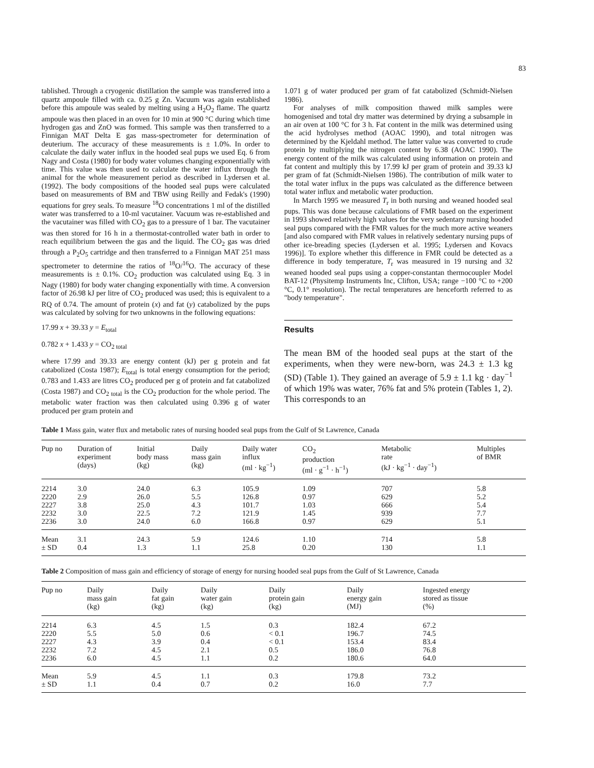83
tablished. Through a cryogenic distillation the sample was transferred into a quartz ampoule filled with ca. 0.25 g Zn. Vacuum was again established before this ampoule was sealed by melting using a H<sub>2</sub>O<sub>2</sub> flame. The quartz ampoule was then placed in an oven for 10 min at 900 °C during which time hydrogen gas and ZnO was formed. This sample was then transferred to a Finnigan MAT Delta E gas mass-spectrometer for determination of deuterium. The accuracy of these measurements is ± 1.0%. In order to calculate the daily water influx in the hooded seal pups we used Eq. 6 from Nagy and Costa (1980) for body water volumes changing exponentially with time. This value was then used to calculate the water influx through the animal for the whole measurement period as described in Lydersen et al. (1992). The body compositions of the hooded seal pups were calculated based on measurements of BM and TBW using Reilly and Fedak's (1990) equations for grey seals. To measure <sup>18</sup>O concentrations 1 ml of the distilled water was transferred to a 10-ml vacutainer. Vacuum was re-established and the vacutainer was filled with CO<sub>2</sub> gas to a pressure of 1 bar. The vacutainer was then stored for 16 h in a thermostat-controlled water bath in order to reach equilibrium between the gas and the liquid. The CO<sub>2</sub> gas was dried through a P<sub>2</sub>O<sub>5</sub> cartridge and then transferred to a Finnigan MAT 251 mass spectrometer to determine the ratios of <sup>18</sup>O/<sup>16</sup>O. The accuracy of these measurements is ± 0.1%. CO<sub>2</sub> production was calculated using Eq. 3 in Nagy (1980) for body water changing exponentially with time. A conversion factor of 26.98 kJ per litre of CO<sub>2</sub> produced was used; this is equivalent to a RQ of 0.74. The amount of protein (x) and fat (y) catabolized by the pups was calculated by solving for two unknowns in the following equations:
17.99 x + 39.33 y = E<sub>total</sub>
0.782 x + 1.433 y = CO<sub>2 total</sub>
where 17.99 and 39.33 are energy content (kJ) per g protein and fat catabolized (Costa 1987); E<sub>total</sub> is total energy consumption for the period; 0.783 and 1.433 are litres CO<sub>2</sub> produced per g of protein and fat catabolized (Costa 1987) and CO<sub>2 total</sub> is the CO<sub>2</sub> production for the whole period. The metabolic water fraction was then calculated using 0.396 g of water produced per gram protein and
1.071 g of water produced per gram of fat catabolized (Schmidt-Nielsen 1986).
For analyses of milk composition thawed milk samples were homogenised and total dry matter was determined by drying a subsample in an air oven at 100 °C for 3 h. Fat content in the milk was determined using the acid hydrolyses method (AOAC 1990), and total nitrogen was determined by the Kjeldahl method. The latter value was converted to crude protein by multiplying the nitrogen content by 6.38 (AOAC 1990). The energy content of the milk was calculated using information on protein and fat content and multiply this by 17.99 kJ per gram of protein and 39.33 kJ per gram of fat (Schmidt-Nielsen 1986). The contribution of milk water to the total water influx in the pups was calculated as the difference between total water influx and metabolic water production.
In March 1995 we measured T<sub>r</sub> in both nursing and weaned hooded seal pups. This was done because calculations of FMR based on the experiment in 1993 showed relatively high values for the very sedentary nursing hooded seal pups compared with the FMR values for the much more active weaners [and also compared with FMR values in relatively sedentary nursing pups of other ice-breading species (Lydersen et al. 1995; Lydersen and Kovacs 1996)]. To explore whether this difference in FMR could be detected as a difference in body temperature, T<sub>r</sub> was measured in 19 nursing and 32 weaned hooded seal pups using a copper-constantan thermocoupler Model BAT-12 (Physitemp Instruments Inc, Clifton, USA; range −100 °C to +200 °C, 0.1° resolution). The rectal temperatures are henceforth referred to as "body temperature".
Results
The mean BM of the hooded seal pups at the start of the experiments, when they were new-born, was 24.3 ± 1.3 kg (SD) (Table 1). They gained an average of 5.9 ± 1.1 kg · day<sup>−1</sup> of which 19% was water, 76% fat and 5% protein (Tables 1, 2). This corresponds to an
Table 1 Mass gain, water flux and metabolic rates of nursing hooded seal pups from the Gulf of St Lawrence, Canada
| Pup no | Duration of experiment (days) | Initial body mass (kg) | Daily mass gain (kg) | Daily water influx (ml · kg<sup>−1</sup>) | CO<sub>2</sub> production (ml · g<sup>−1</sup> · h<sup>−1</sup>) | Metabolic rate (kJ · kg<sup>−1</sup> · day<sup>−1</sup>) | Multiples of BMR |
| --- | --- | --- | --- | --- | --- | --- | --- |
| 2214 | 3.0 | 24.0 | 6.3 | 105.9 | 1.09 | 707 | 5.8 |
| 2220 | 2.9 | 26.0 | 5.5 | 126.8 | 0.97 | 629 | 5.2 |
| 2227 | 3.8 | 25.0 | 4.3 | 101.7 | 1.03 | 666 | 5.4 |
| 2232 | 3.0 | 22.5 | 7.2 | 121.9 | 1.45 | 939 | 7.7 |
| 2236 | 3.0 | 24.0 | 6.0 | 166.8 | 0.97 | 629 | 5.1 |
| Mean | 3.1 | 24.3 | 5.9 | 124.6 | 1.10 | 714 | 5.8 |
| ± SD | 0.4 | 1.3 | 1.1 | 25.8 | 0.20 | 130 | 1.1 |
Table 2 Composition of mass gain and efficiency of storage of energy for nursing hooded seal pups from the Gulf of St Lawrence, Canada
| Pup no | Daily mass gain (kg) | Daily fat gain (kg) | Daily water gain (kg) | Daily protein gain (kg) | Daily energy gain (MJ) | Ingested energy stored as tissue (%) |
| --- | --- | --- | --- | --- | --- | --- |
| 2214 | 6.3 | 4.5 | 1.5 | 0.3 | 182.4 | 67.2 |
| 2220 | 5.5 | 5.0 | 0.6 | < 0.1 | 196.7 | 74.5 |
| 2227 | 4.3 | 3.9 | 0.4 | < 0.1 | 153.4 | 83.4 |
| 2232 | 7.2 | 4.5 | 2.1 | 0.5 | 186.0 | 76.8 |
| 2236 | 6.0 | 4.5 | 1.1 | 0.2 | 180.6 | 64.0 |
| Mean | 5.9 | 4.5 | 1.1 | 0.3 | 179.8 | 73.2 |
| ± SD | 1.1 | 0.4 | 0.7 | 0.2 | 16.0 | 7.7 |